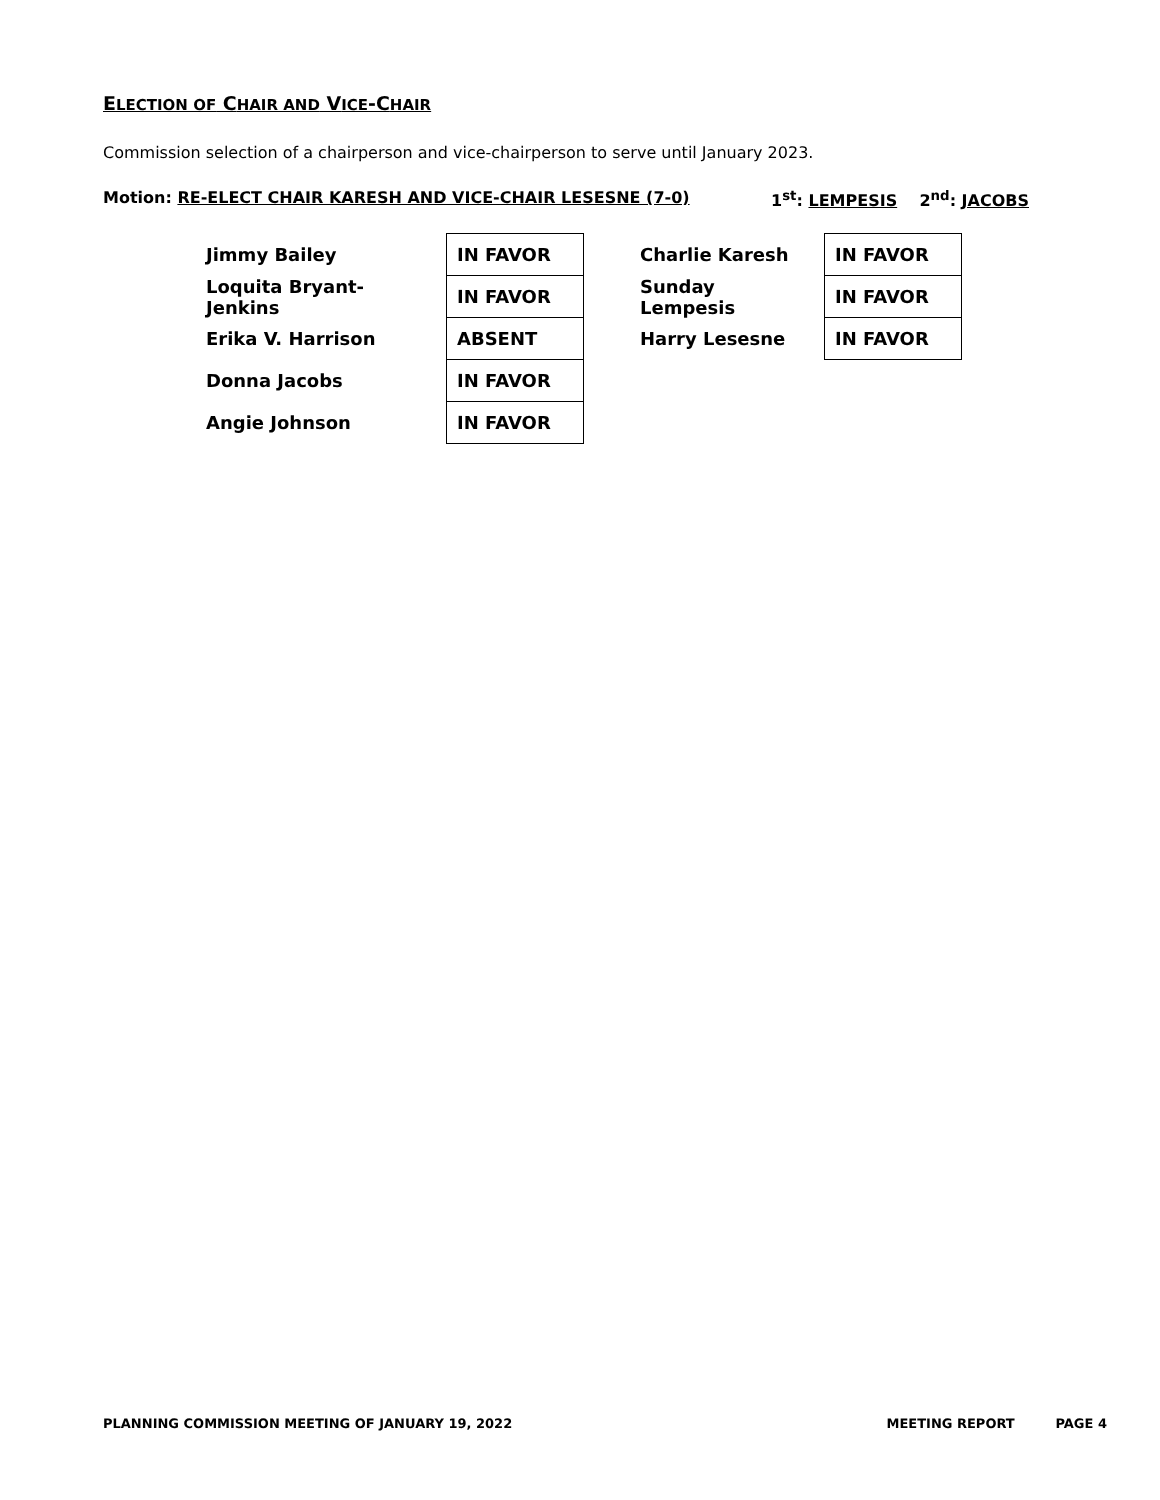ELECTION OF CHAIR AND VICE-CHAIR
Commission selection of a chairperson and vice-chairperson to serve until January 2023.
Motion: RE-ELECT CHAIR KARESH AND VICE-CHAIR LESESNE (7-0) 1<sup>st</sup>: LEMPESIS 2<sup>nd</sup>: JACOBS
| Jimmy Bailey | IN FAVOR |
| Loquita Bryant-Jenkins | IN FAVOR |
| Erika V. Harrison | ABSENT |
| Donna Jacobs | IN FAVOR |
| Angie Johnson | IN FAVOR |
| Charlie Karesh | IN FAVOR |
| Sunday Lempesis | IN FAVOR |
| Harry Lesesne | IN FAVOR |
PLANNING COMMISSION MEETING OF JANUARY 19, 2022 MEETING REPORT PAGE 4